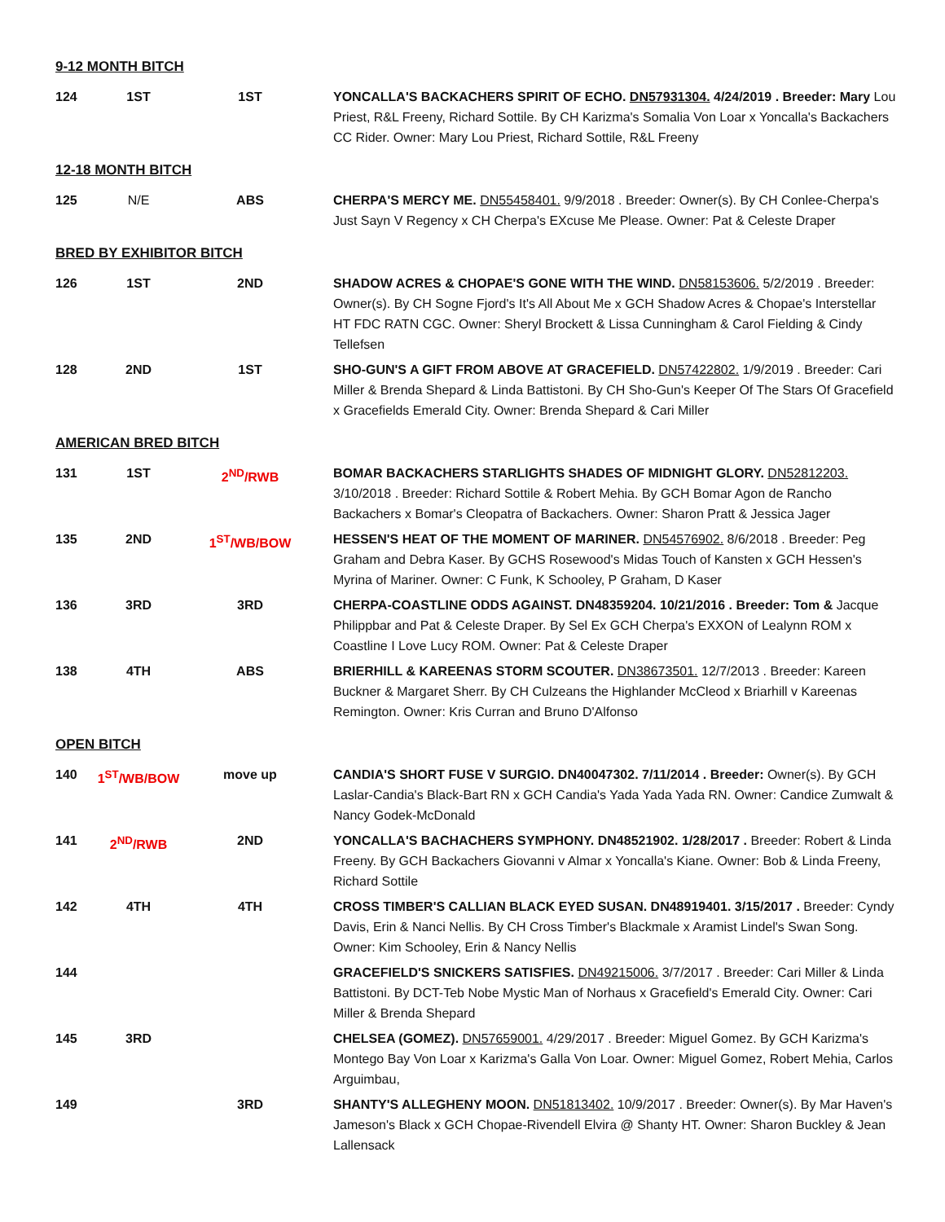9-12 MONTH BITCH
| 124 | 1ST | 1ST | YONCALLA'S BACKACHERS SPIRIT OF ECHO. DN57931304. 4/24/2019 . Breeder: Mary Lou Priest, R&L Freeny, Richard Sottile. By CH Karizma's Somalia Von Loar x Yoncalla's Backachers CC Rider. Owner: Mary Lou Priest, Richard Sottile, R&L Freeny |
12-18 MONTH BITCH
| 125 | N/E | ABS | CHERPA'S MERCY ME. DN55458401. 9/9/2018 . Breeder: Owner(s). By CH Conlee-Cherpa's Just Sayn V Regency x CH Cherpa's EXcuse Me Please. Owner: Pat & Celeste Draper |
BRED BY EXHIBITOR BITCH
| 126 | 1ST | 2ND | SHADOW ACRES & CHOPAE'S GONE WITH THE WIND. DN58153606. 5/2/2019 . Breeder: Owner(s). By CH Sogne Fjord's It's All About Me x GCH Shadow Acres & Chopae's Interstellar HT FDC RATN CGC. Owner: Sheryl Brockett & Lissa Cunningham & Carol Fielding & Cindy Tellefsen |
| 128 | 2ND | 1ST | SHO-GUN'S A GIFT FROM ABOVE AT GRACEFIELD. DN57422802. 1/9/2019 . Breeder: Cari Miller & Brenda Shepard & Linda Battistoni. By CH Sho-Gun's Keeper Of The Stars Of Gracefield x Gracefields Emerald City. Owner: Brenda Shepard & Cari Miller |
AMERICAN BRED BITCH
| 131 | 1ST | 2<sup>ND</sup>/RWB | BOMAR BACKACHERS STARLIGHTS SHADES OF MIDNIGHT GLORY. DN52812203. 3/10/2018 . Breeder: Richard Sottile & Robert Mehia. By GCH Bomar Agon de Rancho Backachers x Bomar's Cleopatra of Backachers. Owner: Sharon Pratt & Jessica Jager |
| 135 | 2ND | 1<sup>ST</sup>/WB/BOW | HESSEN'S HEAT OF THE MOMENT OF MARINER. DN54576902. 8/6/2018 . Breeder: Peg Graham and Debra Kaser. By GCHS Rosewood's Midas Touch of Kansten x GCH Hessen's Myrina of Mariner. Owner: C Funk, K Schooley, P Graham, D Kaser |
| 136 | 3RD | 3RD | CHERPA-COASTLINE ODDS AGAINST. DN48359204. 10/21/2016 . Breeder: Tom & Jacque Philippbar and Pat & Celeste Draper. By Sel Ex GCH Cherpa's EXXON of Lealynn ROM x Coastline I Love Lucy ROM. Owner: Pat & Celeste Draper |
| 138 | 4TH | ABS | BRIERHILL & KAREENAS STORM SCOUTER. DN38673501. 12/7/2013 . Breeder: Kareen Buckner & Margaret Sherr. By CH Culzeans the Highlander McCleod x Briarhill v Kareenas Remington. Owner: Kris Curran and Bruno D'Alfonso |
OPEN BITCH
| 140 | 1<sup>ST</sup>/WB/BOW | move up | CANDIA'S SHORT FUSE V SURGIO. DN40047302. 7/11/2014 . Breeder: Owner(s). By GCH Laslar-Candia's Black-Bart RN x GCH Candia's Yada Yada Yada RN. Owner: Candice Zumwalt & Nancy Godek-McDonald |
| 141 | 2<sup>ND</sup>/RWB | 2ND | YONCALLA'S BACHACHERS SYMPHONY. DN48521902. 1/28/2017 . Breeder: Robert & Linda Freeny. By GCH Backachers Giovanni v Almar x Yoncalla's Kiane. Owner: Bob & Linda Freeny, Richard Sottile |
| 142 | 4TH | 4TH | CROSS TIMBER'S CALLIAN BLACK EYED SUSAN. DN48919401. 3/15/2017 . Breeder: Cyndy Davis, Erin & Nanci Nellis. By CH Cross Timber's Blackmale x Aramist Lindel's Swan Song. Owner: Kim Schooley, Erin & Nancy Nellis |
| 144 | | | GRACEFIELD'S SNICKERS SATISFIES. DN49215006. 3/7/2017 . Breeder: Cari Miller & Linda Battistoni. By DCT-Teb Nobe Mystic Man of Norhaus x Gracefield's Emerald City. Owner: Cari Miller & Brenda Shepard |
| 145 | 3RD | | CHELSEA (GOMEZ). DN57659001. 4/29/2017 . Breeder: Miguel Gomez. By GCH Karizma's Montego Bay Von Loar x Karizma's Galla Von Loar. Owner: Miguel Gomez, Robert Mehia, Carlos Arguimbau, |
| 149 | | 3RD | SHANTY'S ALLEGHENY MOON. DN51813402. 10/9/2017 . Breeder: Owner(s). By Mar Haven's Jameson's Black x GCH Chopae-Rivendell Elvira @ Shanty HT. Owner: Sharon Buckley & Jean Lallensack |